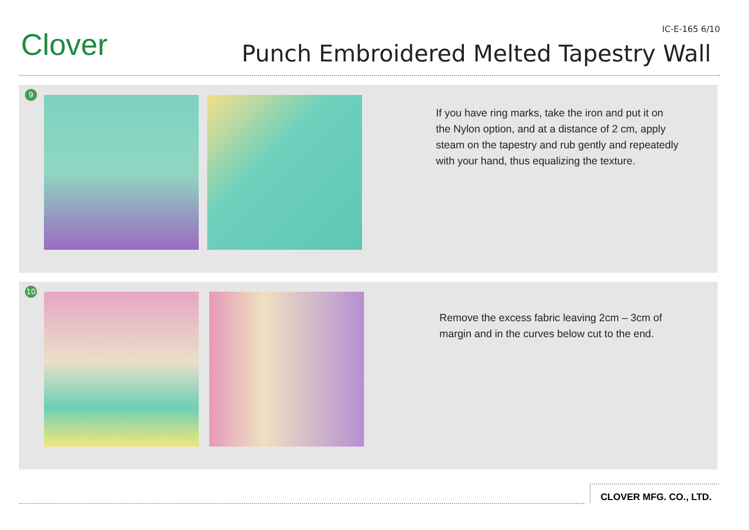Clover IC-E-165 6/10
Punch Embroidered Melted Tapestry Wall
9
If you have ring marks, take the iron and put it on the Nylon option, and at a distance of 2 cm, apply steam on the tapestry and rub gently and repeatedly with your hand, thus equalizing the texture.
10
Remove the excess fabric leaving 2cm – 3cm of margin and in the curves below cut to the end.
CLOVER MFG. CO., LTD.